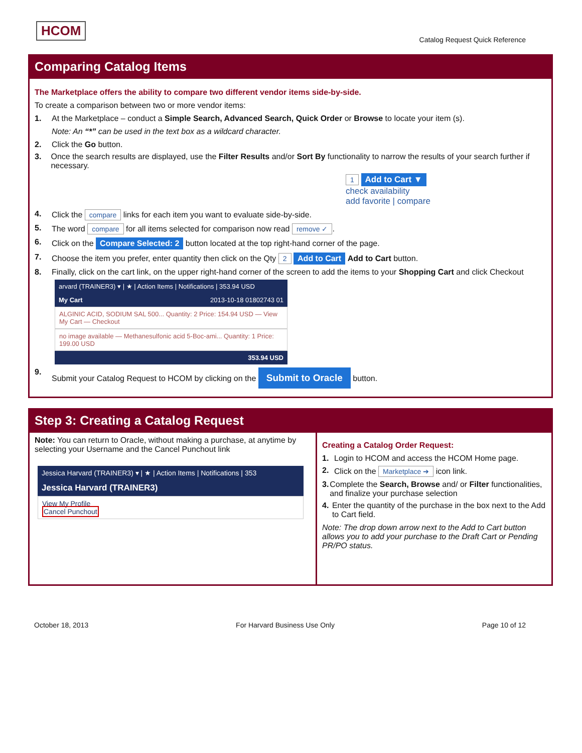HCOM
Catalog Request Quick Reference
Comparing Catalog Items
The Marketplace offers the ability to compare two different vendor items side-by-side.
To create a comparison between two or more vendor items:
1. At the Marketplace – conduct a Simple Search, Advanced Search, Quick Order or Browse to locate your item (s).
Note: An “*” can be used in the text box as a wildcard character.
2. Click the Go button.
3. Once the search results are displayed, use the Filter Results and/or Sort By functionality to narrow the results of your search further if necessary.
1 Add to Cart ▼
check availability
add favorite | compare
4. Click the compare links for each item you want to evaluate side-by-side.
5. The word compare for all items selected for comparison now read remove ✓.
6. Click on the Compare Selected: 2 button located at the top right-hand corner of the page.
7. Choose the item you prefer, enter quantity then click on the Qty 2 Add to Cart Add to Cart button.
8. Finally, click on the cart link, on the upper right-hand corner of the screen to add the items to your Shopping Cart and click Checkout
arvard (TRAINER3) ▾ | ★ | Action Items | Notifications | 353.94 USD
My Cart 2013-10-18 01802743 01
ALGINIC ACID, SODIUM SAL 500... Quantity: 2 Price: 154.94 USD — View My Cart — Checkout
no image available — Methanesulfonic acid 5-Boc-ami... Quantity: 1 Price: 199.00 USD
353.94 USD
9. Submit your Catalog Request to HCOM by clicking on the Submit to Oracle button.
Step 3: Creating a Catalog Request
Note: You can return to Oracle, without making a purchase, at anytime by selecting your Username and the Cancel Punchout link
Jessica Harvard (TRAINER3) ▾ | ★ | Action Items | Notifications | 353
Jessica Harvard (TRAINER3)
View My Profile
Cancel Punchout
Creating a Catalog Order Request:
1. Login to HCOM and access the HCOM Home page.
2. Click on the Marketplace ➔ icon link.
3. Complete the Search, Browse and/ or Filter functionalities, and finalize your purchase selection
4. Enter the quantity of the purchase in the box next to the Add to Cart field.
Note: The drop down arrow next to the Add to Cart button allows you to add your purchase to the Draft Cart or Pending PR/PO status.
October 18, 2013 For Harvard Business Use Only Page 10 of 12